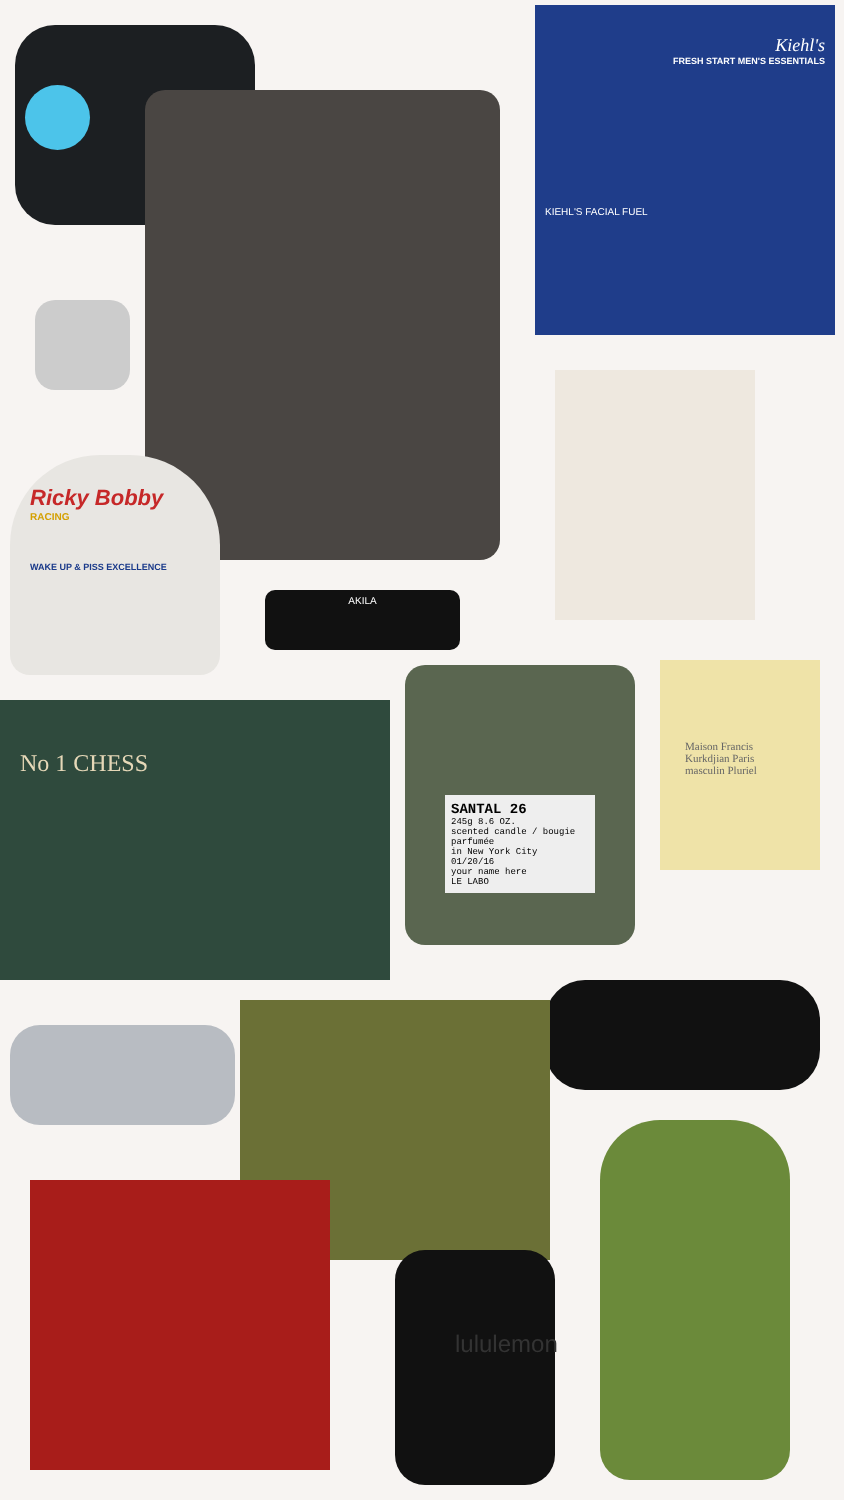Kiehl's
FRESH START MEN'S ESSENTIALS
KIEHL'S FACIAL FUEL
Ricky Bobby
RACING
WAKE UP & PISS EXCELLENCE
AKILA
No 1 CHESS
SANTAL 26
245g 8.6 OZ.
scented candle / bougie parfumée
in New York City
01/20/16
your name here
LE LABO
Maison Francis Kurkdjian Paris
masculin Pluriel
lululemon